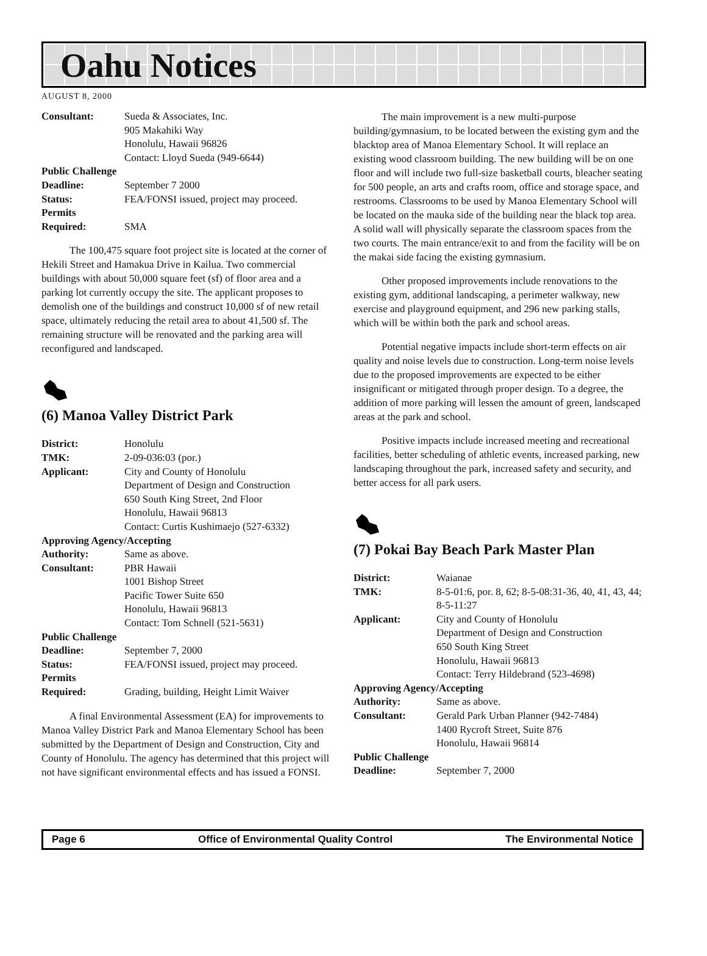Oahu Notices
AUGUST 8, 2000
| Consultant: | Sueda & Associates, Inc. 905 Makahiki Way Honolulu, Hawaii 96826 Contact: Lloyd Sueda (949-6644) |
| Public Challenge | |
| Deadline: | September 7 2000 |
| Status: | FEA/FONSI issued, project may proceed. |
| Permits Required: | SMA |
The 100,475 square foot project site is located at the corner of Hekili Street and Hamakua Drive in Kailua. Two commercial buildings with about 50,000 square feet (sf) of floor area and a parking lot currently occupy the site. The applicant proposes to demolish one of the buildings and construct 10,000 sf of new retail space, ultimately reducing the retail area to about 41,500 sf. The remaining structure will be renovated and the parking area will reconfigured and landscaped.
(6) Manoa Valley District Park
| District: | Honolulu |
| TMK: | 2-09-036:03 (por.) |
| Applicant: | City and County of Honolulu Department of Design and Construction 650 South King Street, 2nd Floor Honolulu, Hawaii 96813 Contact: Curtis Kushimaejo (527-6332) |
| Approving Agency/Accepting | |
| Authority: | Same as above. |
| Consultant: | PBR Hawaii 1001 Bishop Street Pacific Tower Suite 650 Honolulu, Hawaii 96813 Contact: Tom Schnell (521-5631) |
| Public Challenge | |
| Deadline: | September 7, 2000 |
| Status: | FEA/FONSI issued, project may proceed. |
| Permits Required: | Grading, building, Height Limit Waiver |
A final Environmental Assessment (EA) for improvements to Manoa Valley District Park and Manoa Elementary School has been submitted by the Department of Design and Construction, City and County of Honolulu. The agency has determined that this project will not have significant environmental effects and has issued a FONSI.
The main improvement is a new multi-purpose building/gymnasium, to be located between the existing gym and the blacktop area of Manoa Elementary School. It will replace an existing wood classroom building. The new building will be on one floor and will include two full-size basketball courts, bleacher seating for 500 people, an arts and crafts room, office and storage space, and restrooms. Classrooms to be used by Manoa Elementary School will be located on the mauka side of the building near the black top area. A solid wall will physically separate the classroom spaces from the two courts. The main entrance/exit to and from the facility will be on the makai side facing the existing gymnasium.
Other proposed improvements include renovations to the existing gym, additional landscaping, a perimeter walkway, new exercise and playground equipment, and 296 new parking stalls, which will be within both the park and school areas.
Potential negative impacts include short-term effects on air quality and noise levels due to construction. Long-term noise levels due to the proposed improvements are expected to be either insignificant or mitigated through proper design. To a degree, the addition of more parking will lessen the amount of green, landscaped areas at the park and school.
Positive impacts include increased meeting and recreational facilities, better scheduling of athletic events, increased parking, new landscaping throughout the park, increased safety and security, and better access for all park users.
(7) Pokai Bay Beach Park Master Plan
| District: | Waianae |
| TMK: | 8-5-01:6, por. 8, 62; 8-5-08:31-36, 40, 41, 43, 44; 8-5-11:27 |
| Applicant: | City and County of Honolulu Department of Design and Construction 650 South King Street Honolulu, Hawaii 96813 Contact: Terry Hildebrand (523-4698) |
| Approving Agency/Accepting | |
| Authority: | Same as above. |
| Consultant: | Gerald Park Urban Planner (942-7484) 1400 Rycroft Street, Suite 876 Honolulu, Hawaii 96814 |
| Public Challenge | |
| Deadline: | September 7, 2000 |
Page 6 Office of Environmental Quality Control The Environmental Notice